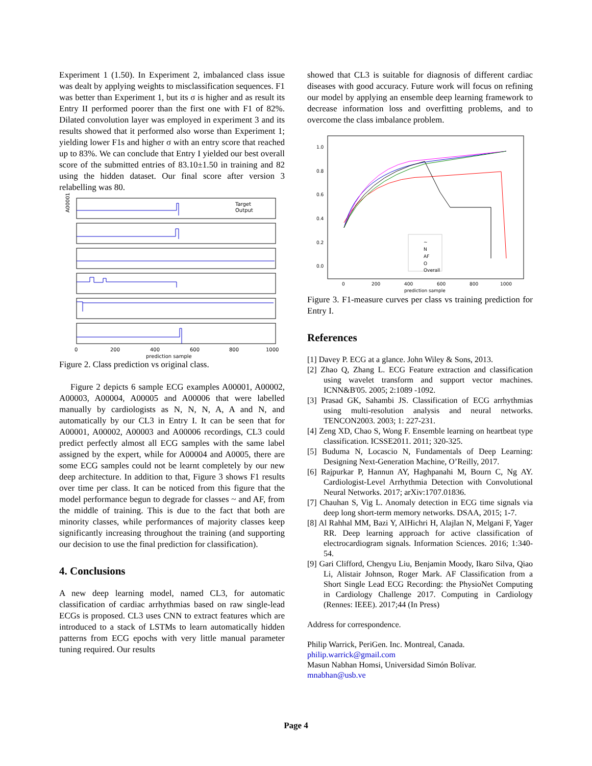Experiment 1 (1.50). In Experiment 2, imbalanced class issue was dealt by applying weights to misclassification sequences. F1 was better than Experiment 1, but its σ is higher and as result its Entry II performed poorer than the first one with F1 of 82%. Dilated convolution layer was employed in experiment 3 and its results showed that it performed also worse than Experiment 1; yielding lower F1s and higher σ with an entry score that reached up to 83%. We can conclude that Entry I yielded our best overall score of the submitted entries of 83.10±1.50 in training and 82 using the hidden dataset. Our final score after version 3 relabelling was 80.
Target
Output
A00001
0
200
400
600
800
1000
prediction sample
Figure 2. Class prediction vs original class.
Figure 2 depicts 6 sample ECG examples A00001, A00002, A00003, A00004, A00005 and A00006 that were labelled manually by cardiologists as N, N, N, A, A and N, and automatically by our CL3 in Entry I. It can be seen that for A00001, A00002, A00003 and A00006 recordings, CL3 could predict perfectly almost all ECG samples with the same label assigned by the expert, while for A00004 and A0005, there are some ECG samples could not be learnt completely by our new deep architecture. In addition to that, Figure 3 shows F1 results over time per class. It can be noticed from this figure that the model performance begun to degrade for classes ~ and AF, from the middle of training. This is due to the fact that both are minority classes, while performances of majority classes keep significantly increasing throughout the training (and supporting our decision to use the final prediction for classification).
4. Conclusions
A new deep learning model, named CL3, for automatic classification of cardiac arrhythmias based on raw single-lead ECGs is proposed. CL3 uses CNN to extract features which are introduced to a stack of LSTMs to learn automatically hidden patterns from ECG epochs with very little manual parameter tuning required. Our results
showed that CL3 is suitable for diagnosis of different cardiac diseases with good accuracy. Future work will focus on refining our model by applying an ensemble deep learning framework to decrease information loss and overfitting problems, and to overcome the class imbalance problem.
1.0
0.8
0.6
0.4
0.2
0.0
~
N
AF
O
Overall
0
200
400
600
800
1000
prediction sample
Figure 3. F1-measure curves per class vs training prediction for Entry I.
References
[1] Davey P. ECG at a glance. John Wiley & Sons, 2013.
[2] Zhao Q, Zhang L. ECG Feature extraction and classification using wavelet transform and support vector machines. ICNN&B'05. 2005; 2:1089 -1092.
[3] Prasad GK, Sahambi JS. Classification of ECG arrhythmias using multi-resolution analysis and neural networks. TENCON2003. 2003; 1: 227-231.
[4] Zeng XD, Chao S, Wong F. Ensemble learning on heartbeat type classification. ICSSE2011. 2011; 320-325.
[5] Buduma N, Locascio N, Fundamentals of Deep Learning: Designing Next-Generation Machine, O’Reilly, 2017.
[6] Rajpurkar P, Hannun AY, Haghpanahi M, Bourn C, Ng AY. Cardiologist-Level Arrhythmia Detection with Convolutional Neural Networks. 2017; arXiv:1707.01836.
[7] Chauhan S, Vig L. Anomaly detection in ECG time signals via deep long short-term memory networks. DSAA, 2015; 1-7.
[8] Al Rahhal MM, Bazi Y, AlHichri H, Alajlan N, Melgani F, Yager RR. Deep learning approach for active classification of electrocardiogram signals. Information Sciences. 2016; 1:340-54.
[9] Gari Clifford, Chengyu Liu, Benjamin Moody, Ikaro Silva, Qiao Li, Alistair Johnson, Roger Mark. AF Classification from a Short Single Lead ECG Recording: the PhysioNet Computing in Cardiology Challenge 2017. Computing in Cardiology (Rennes: IEEE). 2017;44 (In Press)
Address for correspondence.
Philip Warrick, PeriGen. Inc. Montreal, Canada.
philip.warrick@gmail.com
Masun Nabhan Homsi, Universidad Simón Bolívar.
mnabhan@usb.ve
Page 4